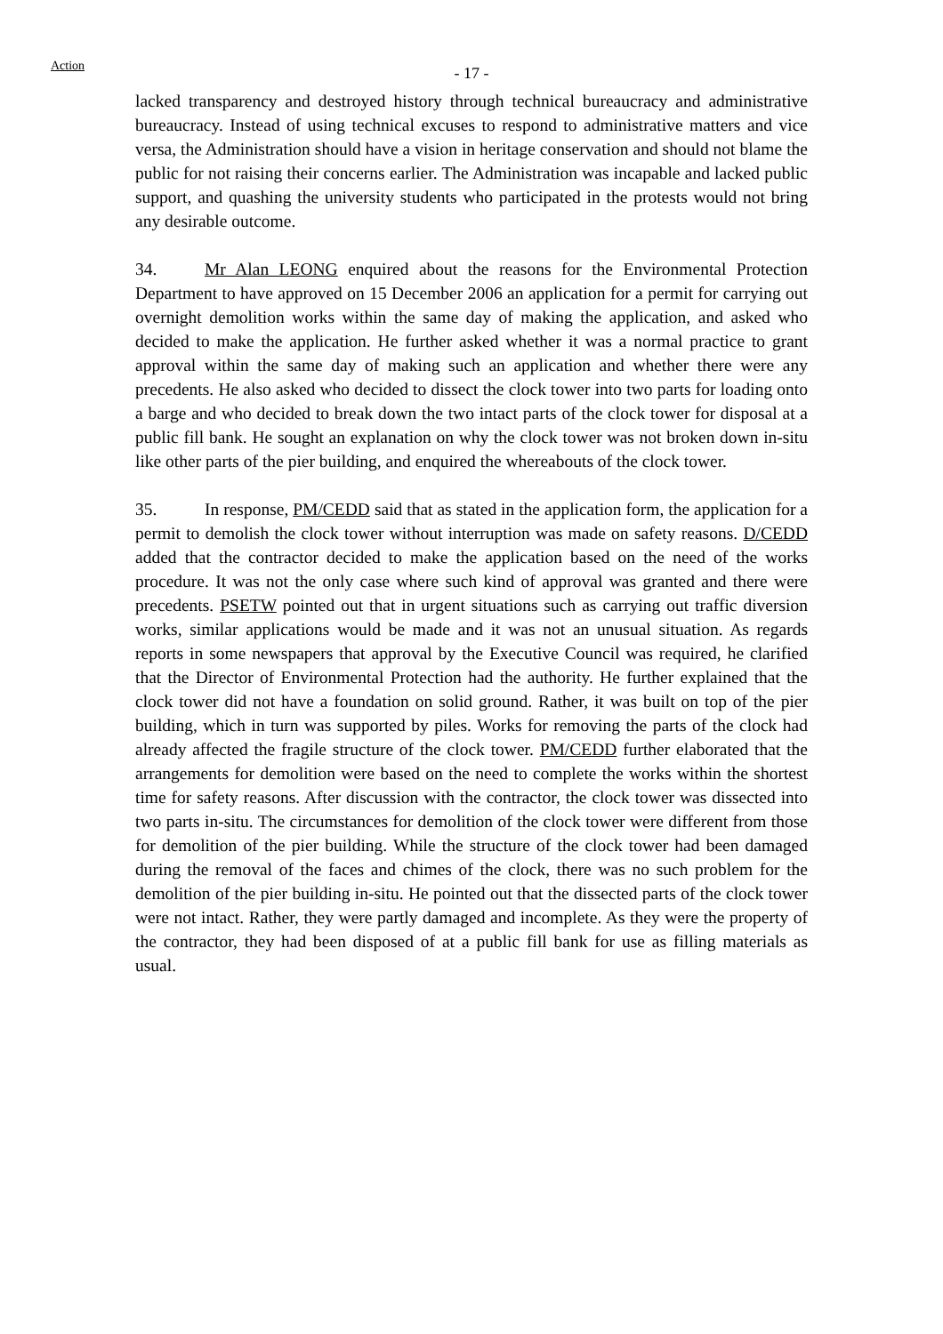Action
- 17 -
lacked transparency and destroyed history through technical bureaucracy and administrative bureaucracy. Instead of using technical excuses to respond to administrative matters and vice versa, the Administration should have a vision in heritage conservation and should not blame the public for not raising their concerns earlier. The Administration was incapable and lacked public support, and quashing the university students who participated in the protests would not bring any desirable outcome.
34. Mr Alan LEONG enquired about the reasons for the Environmental Protection Department to have approved on 15 December 2006 an application for a permit for carrying out overnight demolition works within the same day of making the application, and asked who decided to make the application. He further asked whether it was a normal practice to grant approval within the same day of making such an application and whether there were any precedents. He also asked who decided to dissect the clock tower into two parts for loading onto a barge and who decided to break down the two intact parts of the clock tower for disposal at a public fill bank. He sought an explanation on why the clock tower was not broken down in-situ like other parts of the pier building, and enquired the whereabouts of the clock tower.
35. In response, PM/CEDD said that as stated in the application form, the application for a permit to demolish the clock tower without interruption was made on safety reasons. D/CEDD added that the contractor decided to make the application based on the need of the works procedure. It was not the only case where such kind of approval was granted and there were precedents. PSETW pointed out that in urgent situations such as carrying out traffic diversion works, similar applications would be made and it was not an unusual situation. As regards reports in some newspapers that approval by the Executive Council was required, he clarified that the Director of Environmental Protection had the authority. He further explained that the clock tower did not have a foundation on solid ground. Rather, it was built on top of the pier building, which in turn was supported by piles. Works for removing the parts of the clock had already affected the fragile structure of the clock tower. PM/CEDD further elaborated that the arrangements for demolition were based on the need to complete the works within the shortest time for safety reasons. After discussion with the contractor, the clock tower was dissected into two parts in-situ. The circumstances for demolition of the clock tower were different from those for demolition of the pier building. While the structure of the clock tower had been damaged during the removal of the faces and chimes of the clock, there was no such problem for the demolition of the pier building in-situ. He pointed out that the dissected parts of the clock tower were not intact. Rather, they were partly damaged and incomplete. As they were the property of the contractor, they had been disposed of at a public fill bank for use as filling materials as usual.